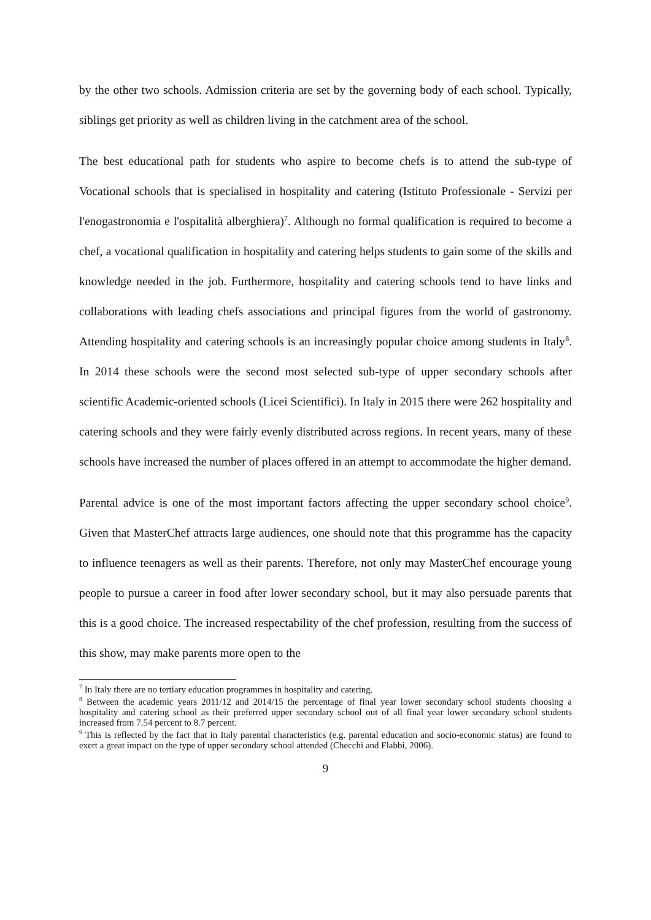by the other two schools. Admission criteria are set by the governing body of each school. Typically, siblings get priority as well as children living in the catchment area of the school.
The best educational path for students who aspire to become chefs is to attend the sub-type of Vocational schools that is specialised in hospitality and catering (Istituto Professionale - Servizi per l'enogastronomia e l'ospitalità alberghiera)<sup>7</sup>. Although no formal qualification is required to become a chef, a vocational qualification in hospitality and catering helps students to gain some of the skills and knowledge needed in the job. Furthermore, hospitality and catering schools tend to have links and collaborations with leading chefs associations and principal figures from the world of gastronomy. Attending hospitality and catering schools is an increasingly popular choice among students in Italy<sup>8</sup>. In 2014 these schools were the second most selected sub-type of upper secondary schools after scientific Academic-oriented schools (Licei Scientifici). In Italy in 2015 there were 262 hospitality and catering schools and they were fairly evenly distributed across regions. In recent years, many of these schools have increased the number of places offered in an attempt to accommodate the higher demand.
Parental advice is one of the most important factors affecting the upper secondary school choice<sup>9</sup>. Given that MasterChef attracts large audiences, one should note that this programme has the capacity to influence teenagers as well as their parents. Therefore, not only may MasterChef encourage young people to pursue a career in food after lower secondary school, but it may also persuade parents that this is a good choice. The increased respectability of the chef profession, resulting from the success of this show, may make parents more open to the
<sup>7</sup> In Italy there are no tertiary education programmes in hospitality and catering.
<sup>8</sup> Between the academic years 2011/12 and 2014/15 the percentage of final year lower secondary school students choosing a hospitality and catering school as their preferred upper secondary school out of all final year lower secondary school students increased from 7.54 percent to 8.7 percent.
<sup>9</sup> This is reflected by the fact that in Italy parental characteristics (e.g. parental education and socio-economic status) are found to exert a great impact on the type of upper secondary school attended (Checchi and Flabbi, 2006).
9